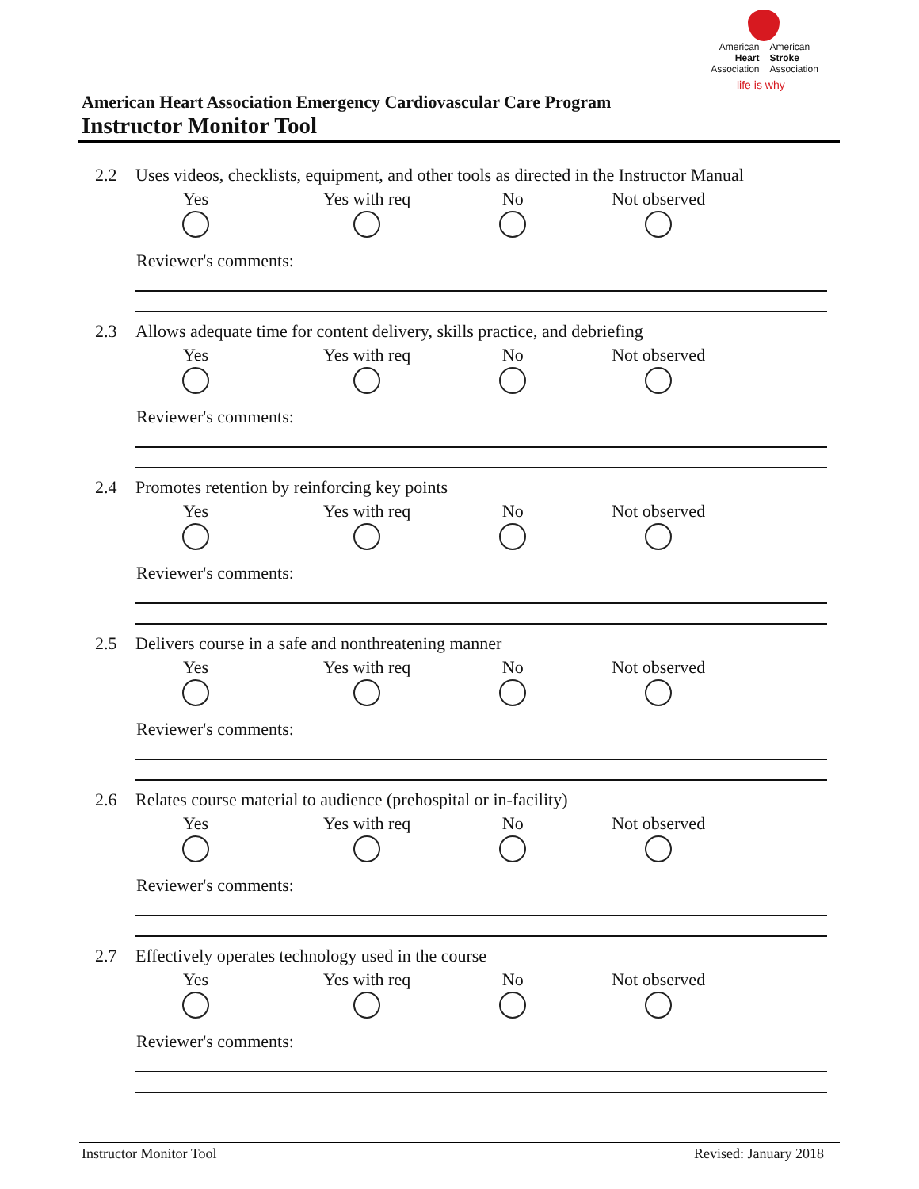American
Heart
Association
American
Stroke
Association
life is why
American Heart Association Emergency Cardiovascular Care Program
Instructor Monitor Tool
2.2 Uses videos, checklists, equipment, and other tools as directed in the Instructor Manual
Yes Yes with req No Not observed
Reviewer's comments:
2.3 Allows adequate time for content delivery, skills practice, and debriefing
Yes Yes with req No Not observed
Reviewer's comments:
2.4 Promotes retention by reinforcing key points
Yes Yes with req No Not observed
Reviewer's comments:
2.5 Delivers course in a safe and nonthreatening manner
Yes Yes with req No Not observed
Reviewer's comments:
2.6 Relates course material to audience (prehospital or in-facility)
Yes Yes with req No Not observed
Reviewer's comments:
2.7 Effectively operates technology used in the course
Yes Yes with req No Not observed
Reviewer's comments:
Instructor Monitor Tool Revised: January 2018